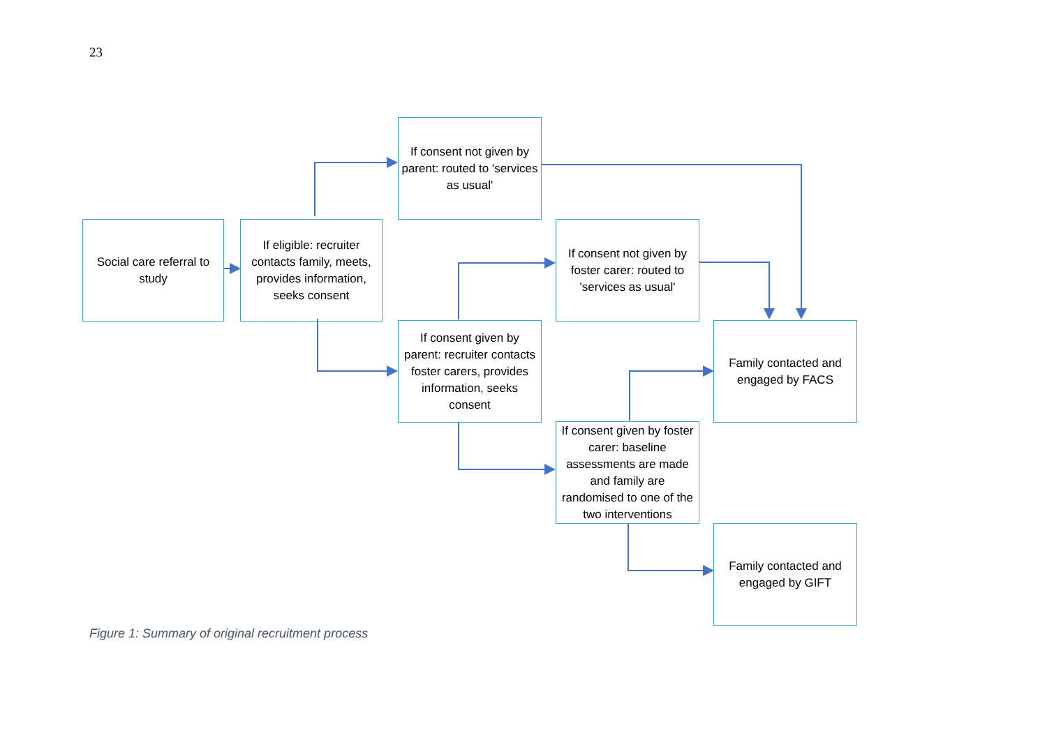23
Social care referral to study
If eligible: recruiter contacts family, meets, provides information, seeks consent
If consent not given by parent: routed to 'services as usual'
If consent not given by foster carer: routed to 'services as usual'
If consent given by parent: recruiter contacts foster carers, provides information, seeks consent
Family contacted and engaged by FACS
If consent given by foster carer: baseline assessments are made and family are randomised to one of the two interventions
Family contacted and engaged by GIFT
Figure 1: Summary of original recruitment process